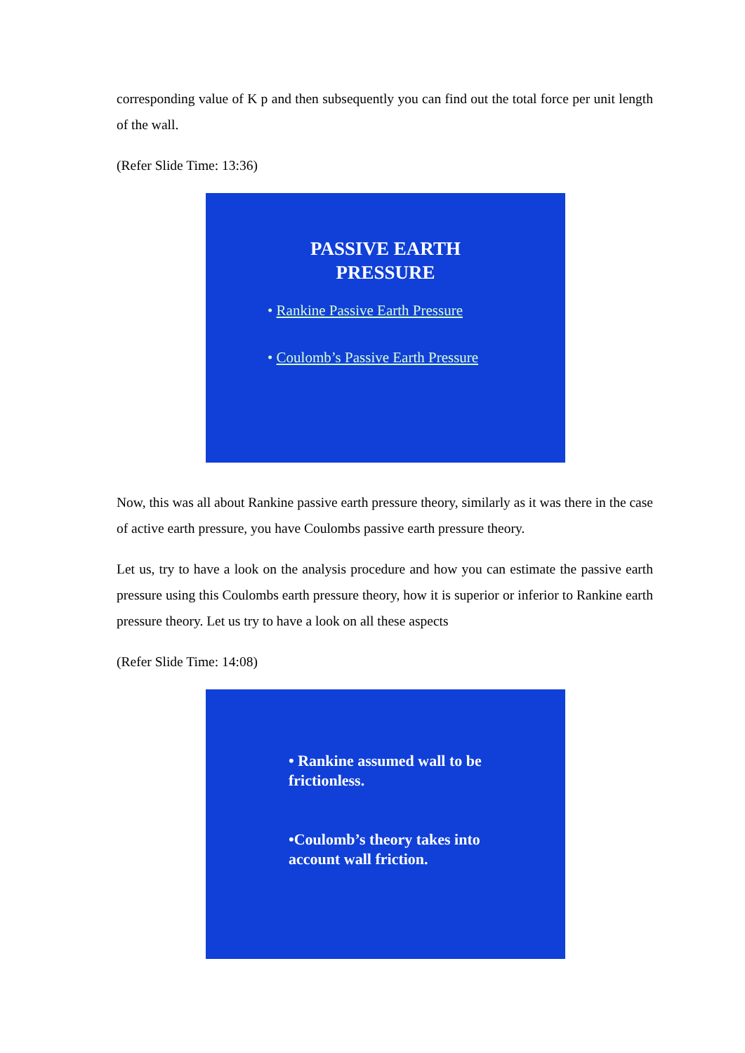corresponding value of K p and then subsequently you can find out the total force per unit length of the wall.
(Refer Slide Time: 13:36)
PASSIVE EARTH
PRESSURE
• Rankine Passive Earth Pressure
• Coulomb’s Passive Earth Pressure
Now, this was all about Rankine passive earth pressure theory, similarly as it was there in the case of active earth pressure, you have Coulombs passive earth pressure theory.
Let us, try to have a look on the analysis procedure and how you can estimate the passive earth pressure using this Coulombs earth pressure theory, how it is superior or inferior to Rankine earth pressure theory. Let us try to have a look on all these aspects
(Refer Slide Time: 14:08)
• Rankine assumed wall to be
frictionless.
•Coulomb’s theory takes into
account wall friction.